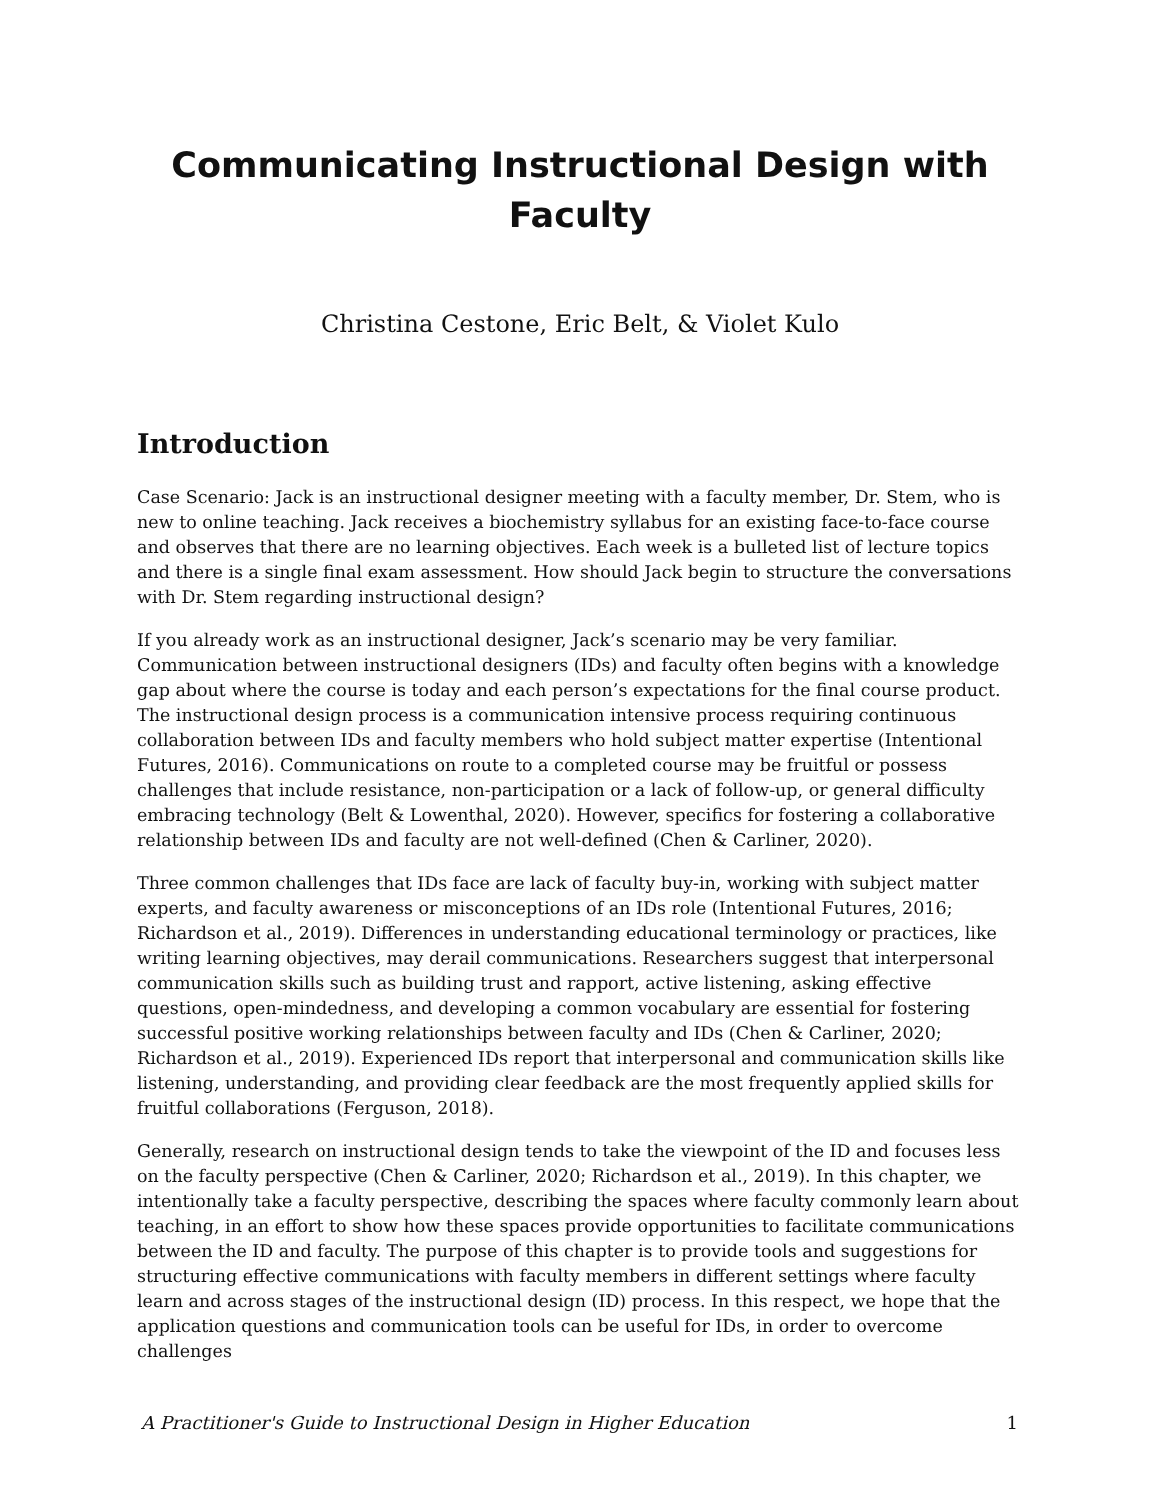Communicating Instructional Design with Faculty
Christina Cestone, Eric Belt, & Violet Kulo
Introduction
Case Scenario: Jack is an instructional designer meeting with a faculty member, Dr. Stem, who is new to online teaching. Jack receives a biochemistry syllabus for an existing face-to-face course and observes that there are no learning objectives. Each week is a bulleted list of lecture topics and there is a single final exam assessment. How should Jack begin to structure the conversations with Dr. Stem regarding instructional design?
If you already work as an instructional designer, Jack’s scenario may be very familiar. Communication between instructional designers (IDs) and faculty often begins with a knowledge gap about where the course is today and each person’s expectations for the final course product. The instructional design process is a communication intensive process requiring continuous collaboration between IDs and faculty members who hold subject matter expertise (Intentional Futures, 2016). Communications on route to a completed course may be fruitful or possess challenges that include resistance, non-participation or a lack of follow-up, or general difficulty embracing technology (Belt & Lowenthal, 2020). However, specifics for fostering a collaborative relationship between IDs and faculty are not well-defined (Chen & Carliner, 2020).
Three common challenges that IDs face are lack of faculty buy-in, working with subject matter experts, and faculty awareness or misconceptions of an IDs role (Intentional Futures, 2016; Richardson et al., 2019). Differences in understanding educational terminology or practices, like writing learning objectives, may derail communications. Researchers suggest that interpersonal communication skills such as building trust and rapport, active listening, asking effective questions, open-mindedness, and developing a common vocabulary are essential for fostering successful positive working relationships between faculty and IDs (Chen & Carliner, 2020; Richardson et al., 2019). Experienced IDs report that interpersonal and communication skills like listening, understanding, and providing clear feedback are the most frequently applied skills for fruitful collaborations (Ferguson, 2018).
Generally, research on instructional design tends to take the viewpoint of the ID and focuses less on the faculty perspective (Chen & Carliner, 2020; Richardson et al., 2019). In this chapter, we intentionally take a faculty perspective, describing the spaces where faculty commonly learn about teaching, in an effort to show how these spaces provide opportunities to facilitate communications between the ID and faculty. The purpose of this chapter is to provide tools and suggestions for structuring effective communications with faculty members in different settings where faculty learn and across stages of the instructional design (ID) process. In this respect, we hope that the application questions and communication tools can be useful for IDs, in order to overcome challenges
A Practitioner's Guide to Instructional Design in Higher Education 1